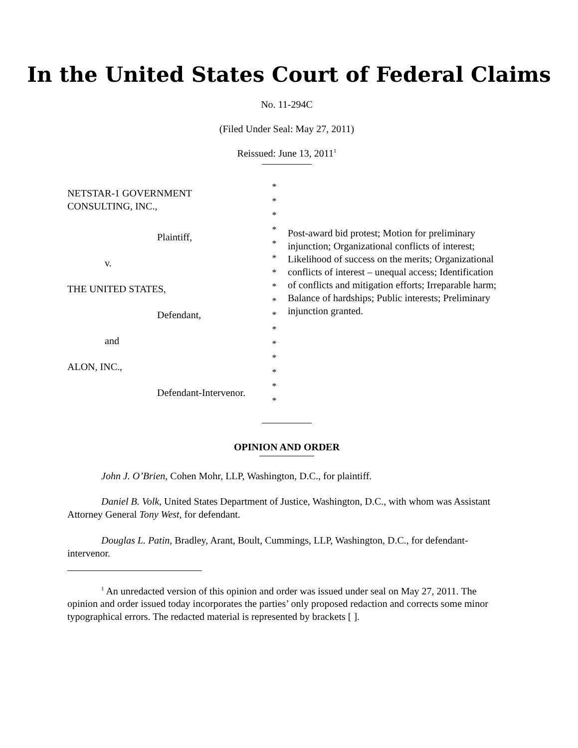In the United States Court of Federal Claims
No. 11-294C
(Filed Under Seal: May 27, 2011)
Reissued: June 13, 2011<sup>1</sup>
NETSTAR-1 GOVERNMENT
CONSULTING, INC.,
Plaintiff,
v.
THE UNITED STATES,
Defendant,
and
ALON, INC.,
Defendant-Intervenor.
*
*
*
*
*
*
*
*
*
*
*
*
*
*
*
*
Post-award bid protest; Motion for preliminary injunction; Organizational conflicts of interest; Likelihood of success on the merits; Organizational conflicts of interest – unequal access; Identification of conflicts and mitigation efforts; Irreparable harm; Balance of hardships; Public interests; Preliminary injunction granted.
OPINION AND ORDER
John J. O’Brien, Cohen Mohr, LLP, Washington, D.C., for plaintiff.
Daniel B. Volk, United States Department of Justice, Washington, D.C., with whom was Assistant Attorney General Tony West, for defendant.
Douglas L. Patin, Bradley, Arant, Boult, Cummings, LLP, Washington, D.C., for defendant-intervenor.
<sup>1</sup> An unredacted version of this opinion and order was issued under seal on May 27, 2011. The opinion and order issued today incorporates the parties’ only proposed redaction and corrects some minor typographical errors. The redacted material is represented by brackets [ ].